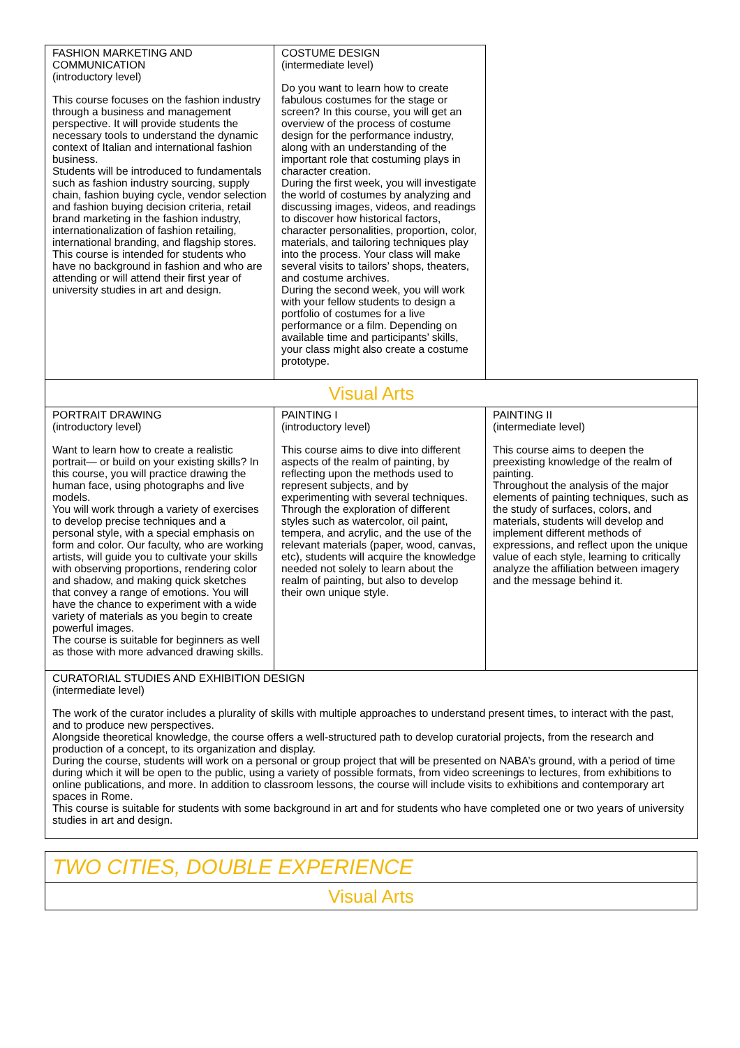| FASHION MARKETING AND COMMUNICATION (introductory level) This course focuses on the fashion industry through a business and management perspective. It will provide students the necessary tools to understand the dynamic context of Italian and international fashion business. Students will be introduced to fundamentals such as fashion industry sourcing, supply chain, fashion buying cycle, vendor selection and fashion buying decision criteria, retail brand marketing in the fashion industry, internationalization of fashion retailing, international branding, and flagship stores. This course is intended for students who have no background in fashion and who are attending or will attend their first year of university studies in art and design. | COSTUME DESIGN (intermediate level) Do you want to learn how to create fabulous costumes for the stage or screen? In this course, you will get an overview of the process of costume design for the performance industry, along with an understanding of the important role that costuming plays in character creation. During the first week, you will investigate the world of costumes by analyzing and discussing images, videos, and readings to discover how historical factors, character personalities, proportion, color, materials, and tailoring techniques play into the process. Your class will make several visits to tailors’ shops, theaters, and costume archives. During the second week, you will work with your fellow students to design a portfolio of costumes for a live performance or a film. Depending on available time and participants’ skills, your class might also create a costume prototype. | |
| Visual Arts | | |
| PORTRAIT DRAWING (introductory level) Want to learn how to create a realistic portrait— or build on your existing skills? In this course, you will practice drawing the human face, using photographs and live models. You will work through a variety of exercises to develop precise techniques and a personal style, with a special emphasis on form and color. Our faculty, who are working artists, will guide you to cultivate your skills with observing proportions, rendering color and shadow, and making quick sketches that convey a range of emotions. You will have the chance to experiment with a wide variety of materials as you begin to create powerful images. The course is suitable for beginners as well as those with more advanced drawing skills. | PAINTING I (introductory level) This course aims to dive into different aspects of the realm of painting, by reflecting upon the methods used to represent subjects, and by experimenting with several techniques. Through the exploration of different styles such as watercolor, oil paint, tempera, and acrylic, and the use of the relevant materials (paper, wood, canvas, etc), students will acquire the knowledge needed not solely to learn about the realm of painting, but also to develop their own unique style. | PAINTING II (intermediate level) This course aims to deepen the preexisting knowledge of the realm of painting. Throughout the analysis of the major elements of painting techniques, such as the study of surfaces, colors, and materials, students will develop and implement different methods of expressions, and reflect upon the unique value of each style, learning to critically analyze the affiliation between imagery and the message behind it. |
| CURATORIAL STUDIES AND EXHIBITION DESIGN (intermediate level) The work of the curator includes a plurality of skills with multiple approaches to understand present times, to interact with the past, and to produce new perspectives. Alongside theoretical knowledge, the course offers a well-structured path to develop curatorial projects, from the research and production of a concept, to its organization and display. During the course, students will work on a personal or group project that will be presented on NABA’s ground, with a period of time during which it will be open to the public, using a variety of possible formats, from video screenings to lectures, from exhibitions to online publications, and more. In addition to classroom lessons, the course will include visits to exhibitions and contemporary art spaces in Rome. This course is suitable for students with some background in art and for students who have completed one or two years of university studies in art and design. | | |
| TWO CITIES, DOUBLE EXPERIENCE |
| Visual Arts |